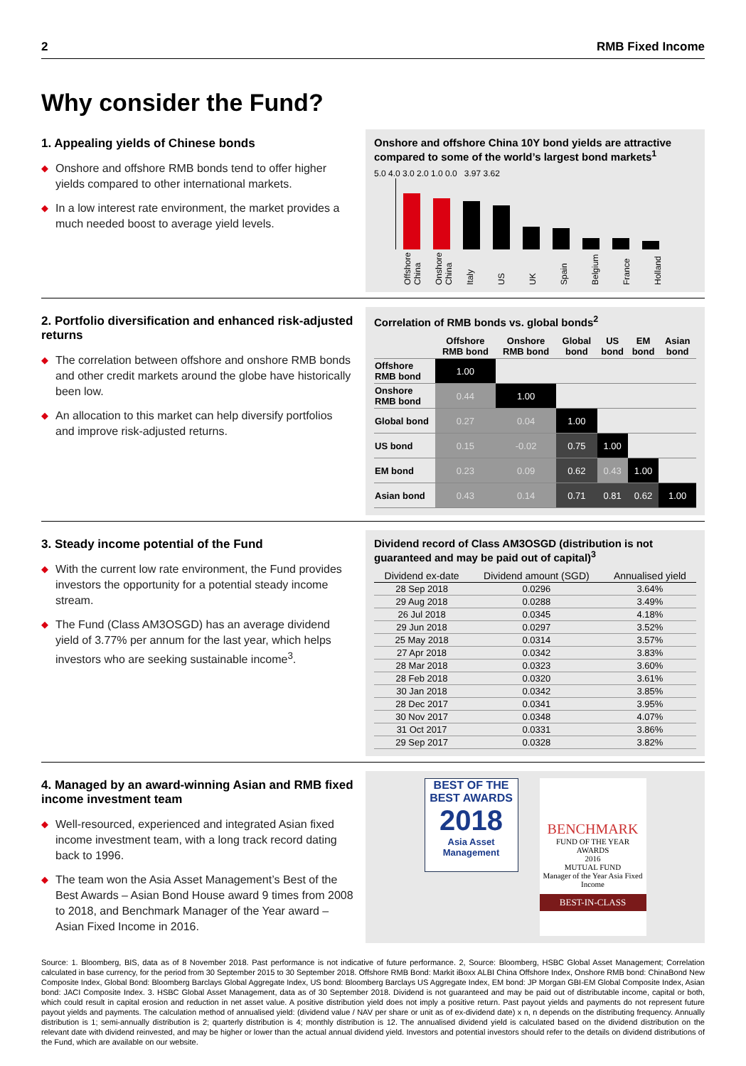2 RMB Fixed Income
Why consider the Fund?
1. Appealing yields of Chinese bonds
◆
Onshore and offshore RMB bonds tend to offer higher yields compared to other international markets.
◆
In a low interest rate environment, the market provides a much needed boost to average yield levels.
Onshore and offshore China 10Y bond yields are attractive compared to some of the world’s largest bond markets<sup>1</sup>
5.0 4.0 3.0 2.0 1.0 0.0 3.97 3.62
Offshore China
Onshore China
Italy
US
UK
Spain
Belgium
France
Holland
2. Portfolio diversification and enhanced risk-adjusted returns
◆
The correlation between offshore and onshore RMB bonds and other credit markets around the globe have historically been low.
◆
An allocation to this market can help diversify portfolios and improve risk-adjusted returns.
Correlation of RMB bonds vs. global bonds<sup>2</sup>
| | Offshore RMB bond | Onshore RMB bond | Global bond | US bond | EM bond | Asian bond |
| --- | --- | --- | --- | --- | --- | --- |
| Offshore RMB bond | 1.00 | | | | | |
| Onshore RMB bond | 0.44 | 1.00 | | | | |
| Global bond | 0.27 | 0.04 | 1.00 | | | |
| US bond | 0.15 | -0.02 | 0.75 | 1.00 | | |
| EM bond | 0.23 | 0.09 | 0.62 | 0.43 | 1.00 | |
| Asian bond | 0.43 | 0.14 | 0.71 | 0.81 | 0.62 | 1.00 |
3. Steady income potential of the Fund
◆
With the current low rate environment, the Fund provides investors the opportunity for a potential steady income stream.
◆
The Fund (Class AM3OSGD) has an average dividend yield of 3.77% per annum for the last year, which helps investors who are seeking sustainable income<sup>3</sup>.
Dividend record of Class AM3OSGD (distribution is not guaranteed and may be paid out of capital)<sup>3</sup>
| Dividend ex-date | Dividend amount (SGD) | Annualised yield |
| --- | --- | --- |
| 28 Sep 2018 | 0.0296 | 3.64% |
| 29 Aug 2018 | 0.0288 | 3.49% |
| 26 Jul 2018 | 0.0345 | 4.18% |
| 29 Jun 2018 | 0.0297 | 3.52% |
| 25 May 2018 | 0.0314 | 3.57% |
| 27 Apr 2018 | 0.0342 | 3.83% |
| 28 Mar 2018 | 0.0323 | 3.60% |
| 28 Feb 2018 | 0.0320 | 3.61% |
| 30 Jan 2018 | 0.0342 | 3.85% |
| 28 Dec 2017 | 0.0341 | 3.95% |
| 30 Nov 2017 | 0.0348 | 4.07% |
| 31 Oct 2017 | 0.0331 | 3.86% |
| 29 Sep 2017 | 0.0328 | 3.82% |
4. Managed by an award-winning Asian and RMB fixed income investment team
◆
Well-resourced, experienced and integrated Asian fixed income investment team, with a long track record dating back to 1996.
◆
The team won the Asia Asset Management’s Best of the Best Awards – Asian Bond House award 9 times from 2008 to 2018, and Benchmark Manager of the Year award – Asian Fixed Income in 2016.
BEST OF THE BEST AWARDS
2018
Asia Asset Management
BENCHMARK
FUND OF THE YEAR AWARDS
2016
MUTUAL FUND
Manager of the Year Asia Fixed Income
BEST-IN-CLASS
Source: 1. Bloomberg, BIS, data as of 8 November 2018. Past performance is not indicative of future performance. 2, Source: Bloomberg, HSBC Global Asset Management; Correlation calculated in base currency, for the period from 30 September 2015 to 30 September 2018. Offshore RMB Bond: Markit iBoxx ALBI China Offshore Index, Onshore RMB bond: ChinaBond New Composite Index, Global Bond: Bloomberg Barclays Global Aggregate Index, US bond: Bloomberg Barclays US Aggregate Index, EM bond: JP Morgan GBI-EM Global Composite Index, Asian bond: JACI Composite Index. 3. HSBC Global Asset Management, data as of 30 September 2018. Dividend is not guaranteed and may be paid out of distributable income, capital or both, which could result in capital erosion and reduction in net asset value. A positive distribution yield does not imply a positive return. Past payout yields and payments do not represent future payout yields and payments. The calculation method of annualised yield: (dividend value / NAV per share or unit as of ex-dividend date) x n, n depends on the distributing frequency. Annually distribution is 1; semi-annually distribution is 2; quarterly distribution is 4; monthly distribution is 12. The annualised dividend yield is calculated based on the dividend distribution on the relevant date with dividend reinvested, and may be higher or lower than the actual annual dividend yield. Investors and potential investors should refer to the details on dividend distributions of the Fund, which are available on our website.